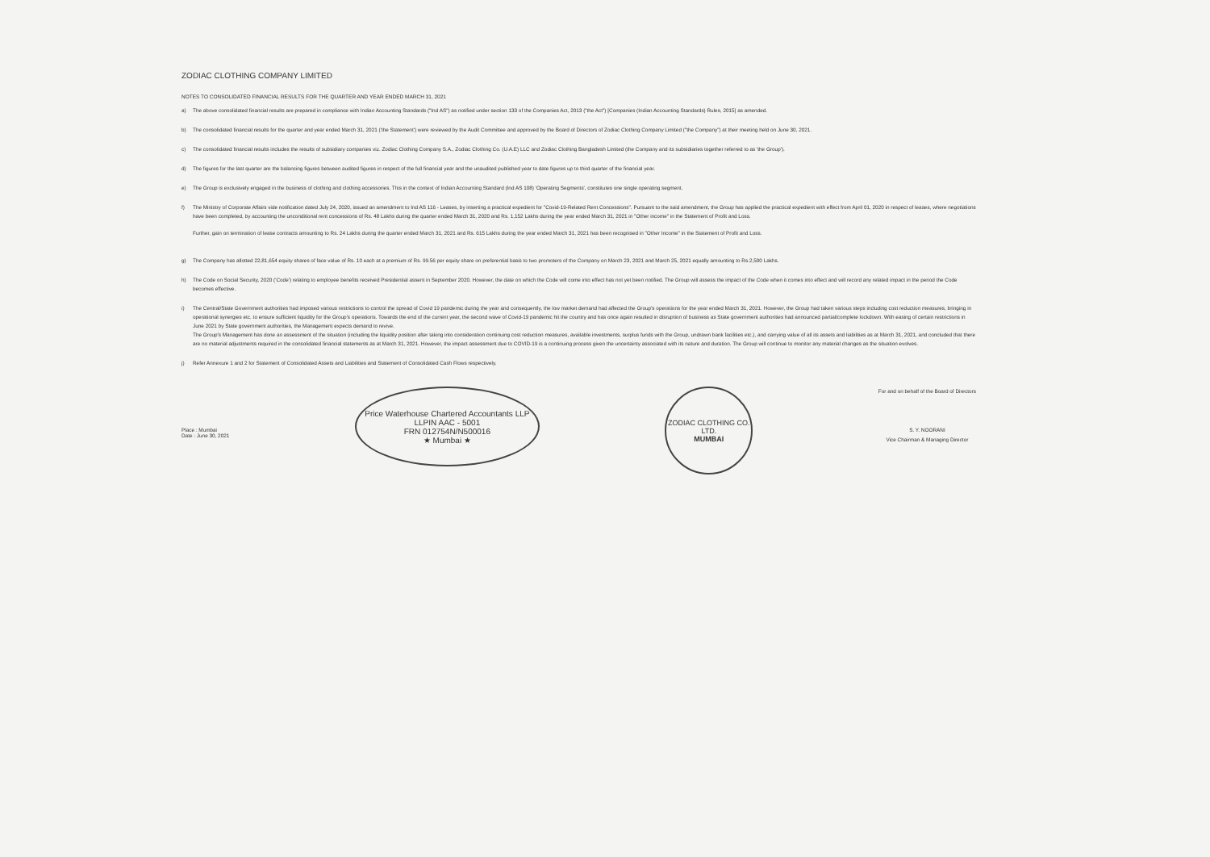ZODIAC CLOTHING COMPANY LIMITED
NOTES TO CONSOLIDATED FINANCIAL RESULTS FOR THE QUARTER AND YEAR ENDED MARCH 31, 2021
a) The above consolidated financial results are prepared in compliance with Indian Accounting Standards ("Ind AS") as notified under section 133 of the Companies Act, 2013 ("the Act") [Companies (Indian Accounting Standards) Rules, 2015] as amended.
b) The consolidated financial results for the quarter and year ended March 31, 2021 ('the Statement') were reviewed by the Audit Committee and approved by the Board of Directors of Zodiac Clothing Company Limited ("the Company") at their meeting held on June 30, 2021.
c) The consolidated financial results includes the results of subsidiary companies viz. Zodiac Clothing Company S.A., Zodiac Clothing Co. (U.A.E) LLC and Zodiac Clothing Bangladesh Limited (the Company and its subsidiaries together referred to as 'the Group').
d) The figures for the last quarter are the balancing figures between audited figures in respect of the full financial year and the unaudited published year to date figures up to third quarter of the financial year.
e) The Group is exclusively engaged in the business of clothing and clothing accessories. This in the context of Indian Accounting Standard (Ind AS 108) 'Operating Segments', constitutes one single operating segment.
f) The Ministry of Corporate Affairs vide notification dated July 24, 2020, issued an amendment to Ind AS 116 - Leases, by inserting a practical expedient for "Covid-19-Related Rent Concessions". Pursuant to the said amendment, the Group has applied the practical expedient with effect from April 01, 2020 in respect of leases, where negotiations have been completed, by accounting the unconditional rent concessions of Rs. 48 Lakhs during the quarter ended March 31, 2020 and Rs. 1,152 Lakhs during the year ended March 31, 2021 in "Other income" in the Statement of Profit and Loss.
Further, gain on termination of lease contracts amounting to Rs. 24 Lakhs during the quarter ended March 31, 2021 and Rs. 615 Lakhs during the year ended March 31, 2021 has been recognised in "Other Income" in the Statement of Profit and Loss.
g) The Company has allotted 22,81,654 equity shares of face value of Rs. 10 each at a premium of Rs. 99.56 per equity share on preferential basis to two promoters of the Company on March 23, 2021 and March 25, 2021 equally amounting to Rs.2,500 Lakhs.
h) The Code on Social Security, 2020 ('Code') relating to employee benefits received Presidential assent in September 2020. However, the date on which the Code will come into effect has not yet been notified. The Group will assess the impact of the Code when it comes into effect and will record any related impact in the period the Code becomes effective.
i) The Central/State Government authorities had imposed various restrictions to control the spread of Covid 19 pandemic during the year and consequently, the low market demand had affected the Group's operations for the year ended March 31, 2021. However, the Group had taken various steps including cost reduction measures, bringing in operational synergies etc. to ensure sufficient liquidity for the Group's operations. Towards the end of the current year, the second wave of Covid-19 pandemic hit the country and has once again resulted in disruption of business as State government authorities had announced partial/complete lockdown. With easing of certain restrictions in June 2021 by State government authorities, the Management expects demand to revive.
The Group's Management has done an assessment of the situation (including the liquidity position after taking into consideration continuing cost reduction measures, available investments, surplus funds with the Group, undrawn bank facilities etc.), and carrying value of all its assets and liabilities as at March 31, 2021, and concluded that there are no material adjustments required in the consolidated financial statements as at March 31, 2021. However, the impact assessment due to COVID-19 is a continuing process given the uncertainty associated with its nature and duration. The Group will continue to monitor any material changes as the situation evolves.
j) Refer Annexure 1 and 2 for Statement of Consolidated Assets and Liabilities and Statement of Consolidated Cash Flows respectively.
Place : Mumbai
Date : June 30, 2021
Price Waterhouse Chartered Accountants LLP
LLPIN AAC - 5001
FRN 012754N/N500016
★ Mumbai ★
ZODIAC CLOTHING CO. LTD.
MUMBAI
For and on behalf of the Board of Directors
S. Y. NOORANI
Vice Chairman & Managing Director